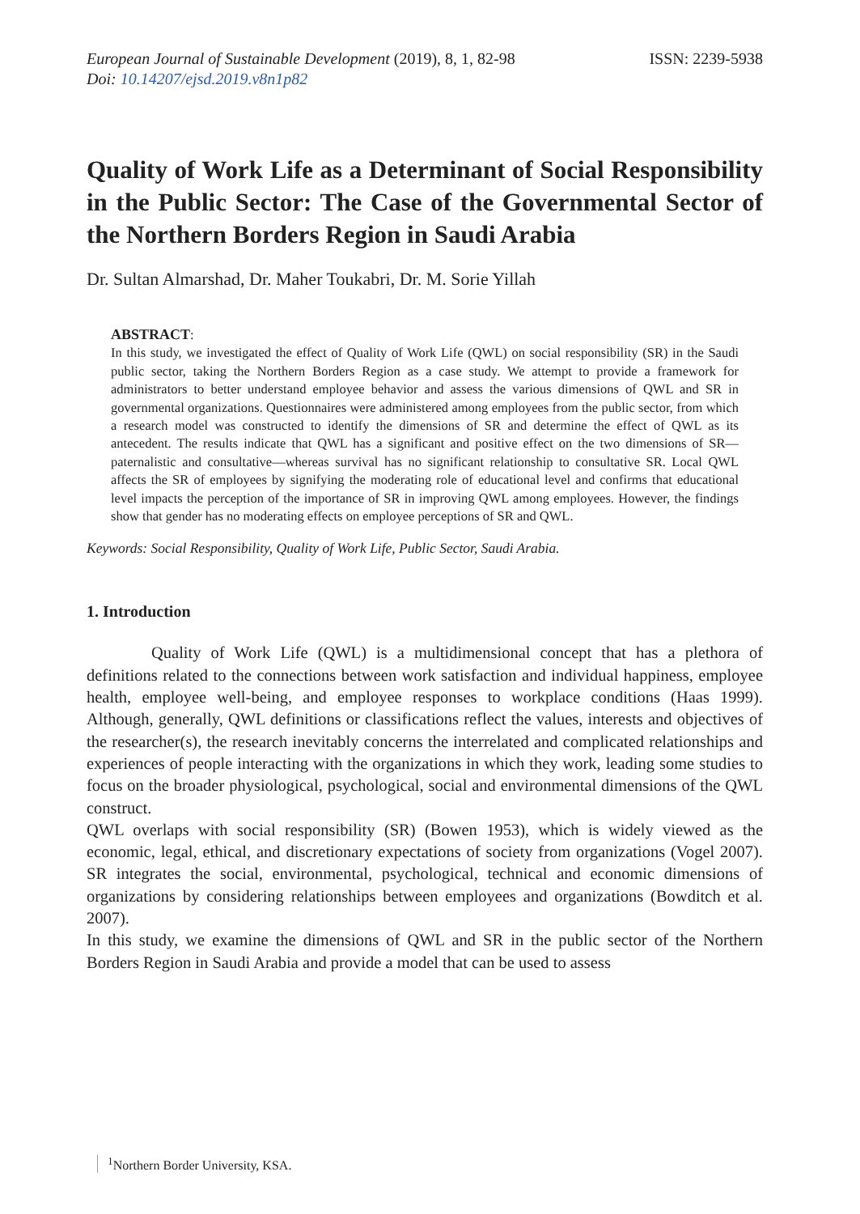European Journal of Sustainable Development (2019), 8, 1, 82-98
Doi: 10.14207/ejsd.2019.v8n1p82
ISSN: 2239-5938
Quality of Work Life as a Determinant of Social Responsibility in the Public Sector: The Case of the Governmental Sector of the Northern Borders Region in Saudi Arabia
Dr. Sultan Almarshad, Dr. Maher Toukabri, Dr. M. Sorie Yillah
ABSTRACT:
In this study, we investigated the effect of Quality of Work Life (QWL) on social responsibility (SR) in the Saudi public sector, taking the Northern Borders Region as a case study. We attempt to provide a framework for administrators to better understand employee behavior and assess the various dimensions of QWL and SR in governmental organizations. Questionnaires were administered among employees from the public sector, from which a research model was constructed to identify the dimensions of SR and determine the effect of QWL as its antecedent. The results indicate that QWL has a significant and positive effect on the two dimensions of SR—paternalistic and consultative—whereas survival has no significant relationship to consultative SR. Local QWL affects the SR of employees by signifying the moderating role of educational level and confirms that educational level impacts the perception of the importance of SR in improving QWL among employees. However, the findings show that gender has no moderating effects on employee perceptions of SR and QWL.
Keywords: Social Responsibility, Quality of Work Life, Public Sector, Saudi Arabia.
1. Introduction
Quality of Work Life (QWL) is a multidimensional concept that has a plethora of definitions related to the connections between work satisfaction and individual happiness, employee health, employee well-being, and employee responses to workplace conditions (Haas 1999). Although, generally, QWL definitions or classifications reflect the values, interests and objectives of the researcher(s), the research inevitably concerns the interrelated and complicated relationships and experiences of people interacting with the organizations in which they work, leading some studies to focus on the broader physiological, psychological, social and environmental dimensions of the QWL construct.
QWL overlaps with social responsibility (SR) (Bowen 1953), which is widely viewed as the economic, legal, ethical, and discretionary expectations of society from organizations (Vogel 2007). SR integrates the social, environmental, psychological, technical and economic dimensions of organizations by considering relationships between employees and organizations (Bowditch et al. 2007).
In this study, we examine the dimensions of QWL and SR in the public sector of the Northern Borders Region in Saudi Arabia and provide a model that can be used to assess
<sup>1</sup> Northern Border University, KSA.